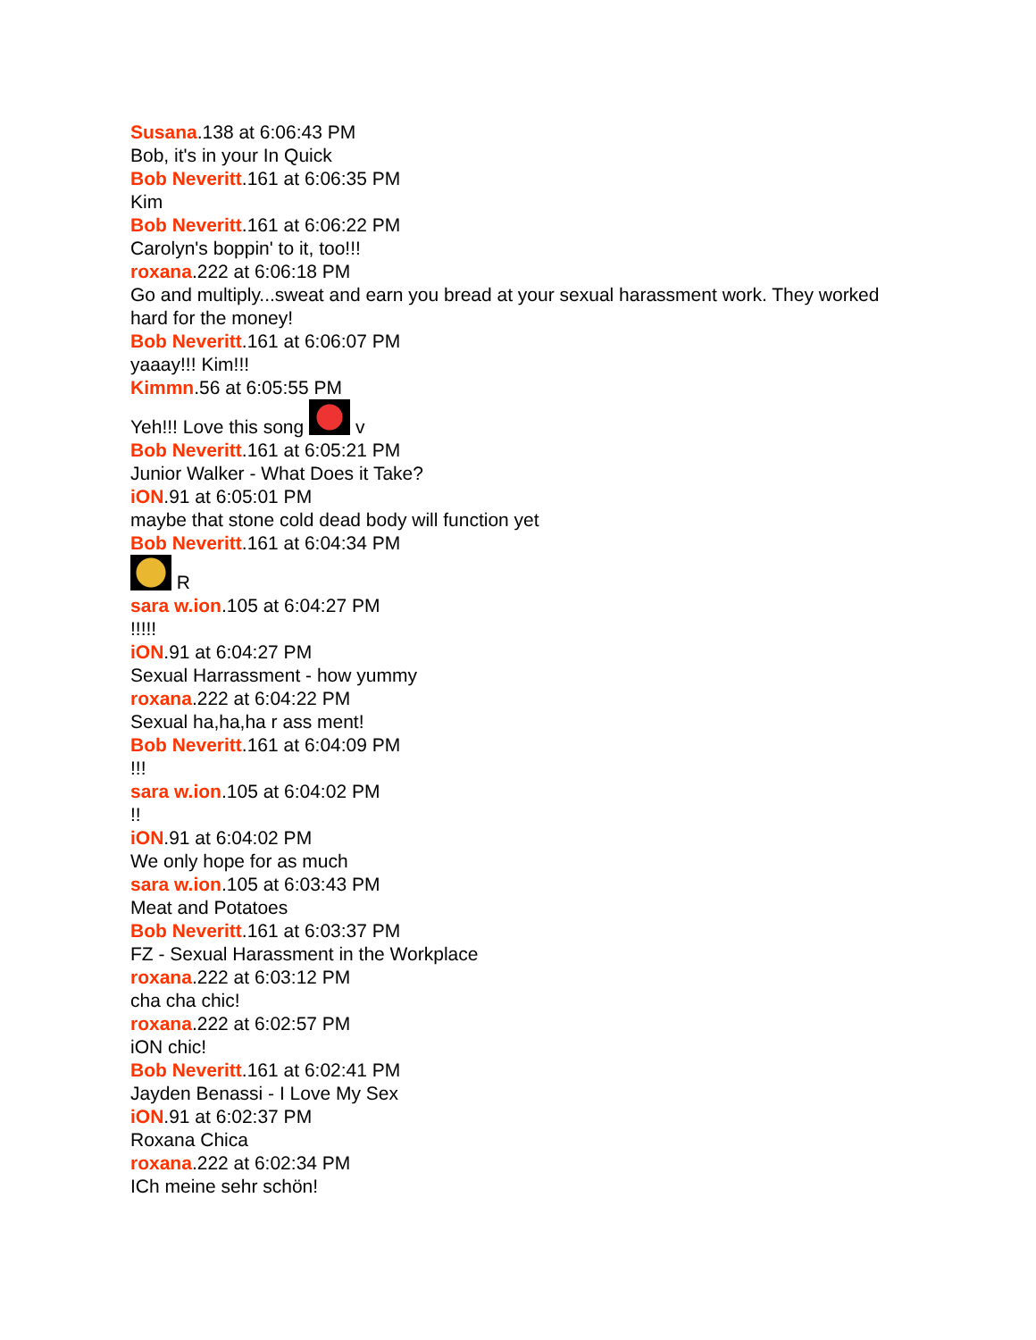Susana.138 at 6:06:43 PM
Bob, it's in your In Quick
Bob Neveritt.161 at 6:06:35 PM
Kim
Bob Neveritt.161 at 6:06:22 PM
Carolyn's boppin' to it, too!!!
roxana.222 at 6:06:18 PM
Go and multiply...sweat and earn you bread at your sexual harassment work. They worked hard for the money!
Bob Neveritt.161 at 6:06:07 PM
yaaay!!! Kim!!!
Kimmn.56 at 6:05:55 PM
Yeh!!! Love this song v
Bob Neveritt.161 at 6:05:21 PM
Junior Walker - What Does it Take?
iON.91 at 6:05:01 PM
maybe that stone cold dead body will function yet
Bob Neveritt.161 at 6:04:34 PM
R
sara w.ion.105 at 6:04:27 PM
!!!!!
iON.91 at 6:04:27 PM
Sexual Harrassment - how yummy
roxana.222 at 6:04:22 PM
Sexual ha,ha,ha r ass ment!
Bob Neveritt.161 at 6:04:09 PM
!!!
sara w.ion.105 at 6:04:02 PM
!!
iON.91 at 6:04:02 PM
We only hope for as much
sara w.ion.105 at 6:03:43 PM
Meat and Potatoes
Bob Neveritt.161 at 6:03:37 PM
FZ - Sexual Harassment in the Workplace
roxana.222 at 6:03:12 PM
cha cha chic!
roxana.222 at 6:02:57 PM
iON chic!
Bob Neveritt.161 at 6:02:41 PM
Jayden Benassi - I Love My Sex
iON.91 at 6:02:37 PM
Roxana Chica
roxana.222 at 6:02:34 PM
ICh meine sehr schön!